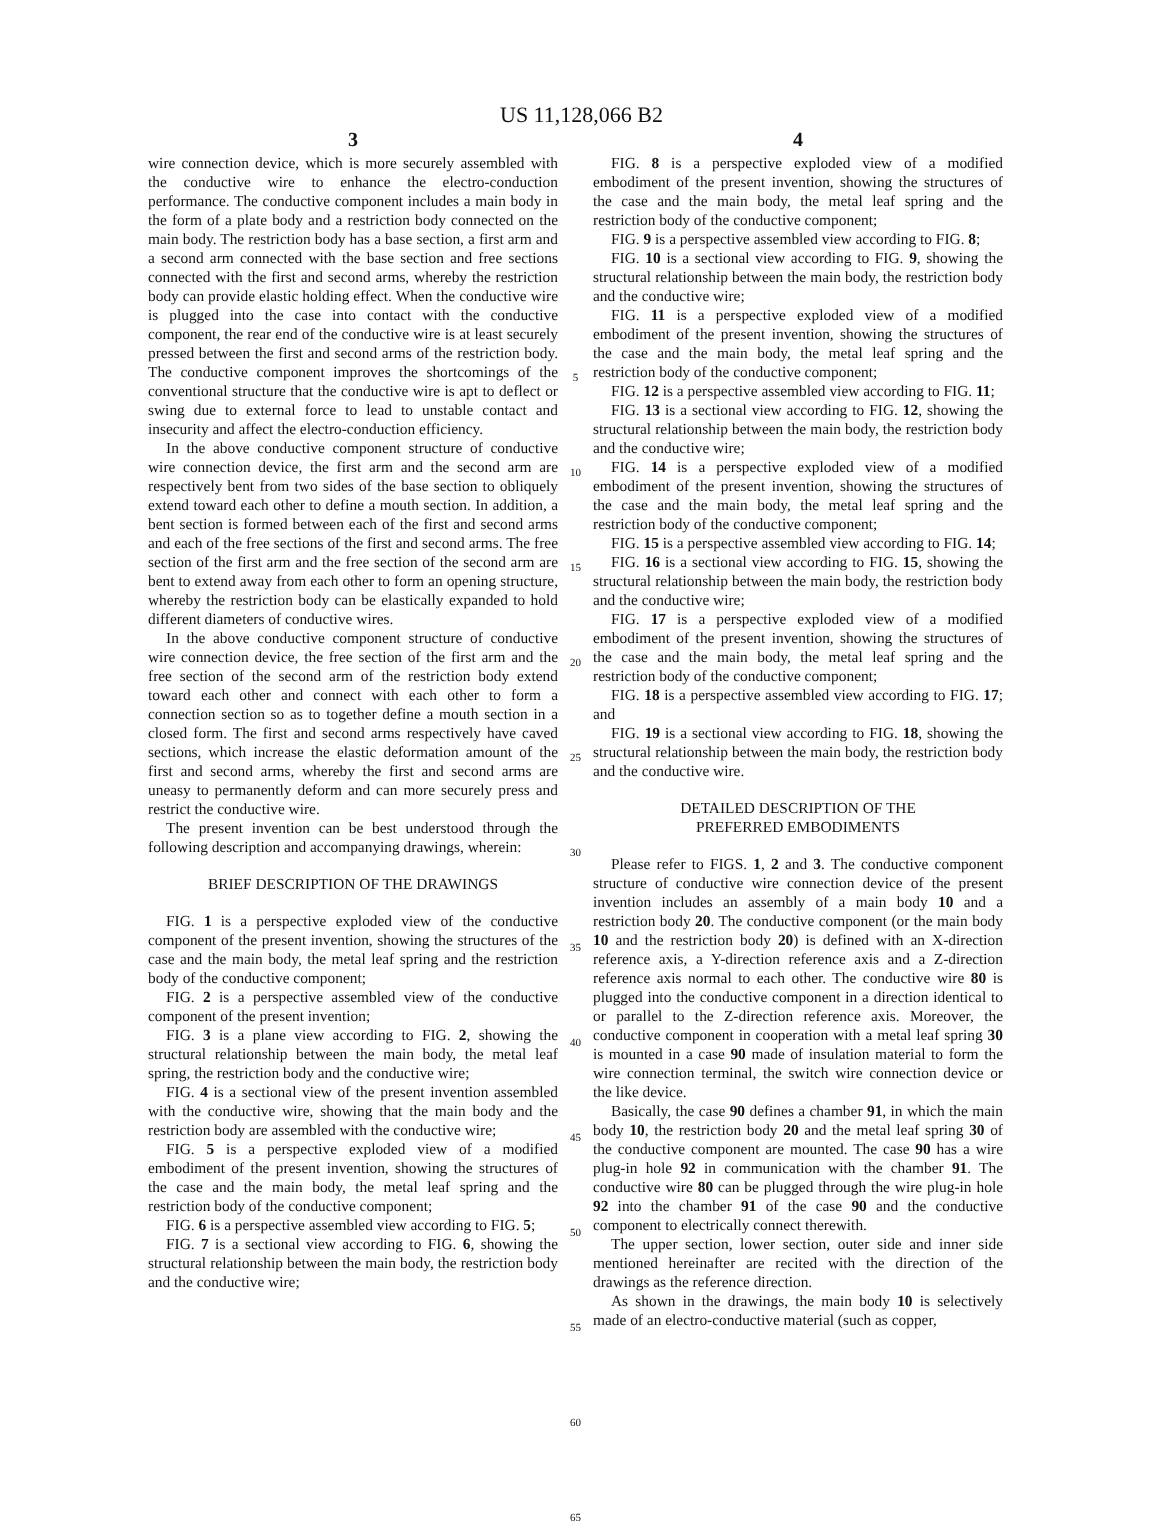US 11,128,066 B2
3
wire connection device, which is more securely assembled with the conductive wire to enhance the electro-conduction performance. The conductive component includes a main body in the form of a plate body and a restriction body connected on the main body. The restriction body has a base section, a first arm and a second arm connected with the base section and free sections connected with the first and second arms, whereby the restriction body can provide elastic holding effect. When the conductive wire is plugged into the case into contact with the conductive component, the rear end of the conductive wire is at least securely pressed between the first and second arms of the restriction body. The conductive component improves the shortcomings of the conventional structure that the conductive wire is apt to deflect or swing due to external force to lead to unstable contact and insecurity and affect the electro-conduction efficiency.
In the above conductive component structure of conductive wire connection device, the first arm and the second arm are respectively bent from two sides of the base section to obliquely extend toward each other to define a mouth section. In addition, a bent section is formed between each of the first and second arms and each of the free sections of the first and second arms. The free section of the first arm and the free section of the second arm are bent to extend away from each other to form an opening structure, whereby the restriction body can be elastically expanded to hold different diameters of conductive wires.
In the above conductive component structure of conductive wire connection device, the free section of the first arm and the free section of the second arm of the restriction body extend toward each other and connect with each other to form a connection section so as to together define a mouth section in a closed form. The first and second arms respectively have caved sections, which increase the elastic deformation amount of the first and second arms, whereby the first and second arms are uneasy to permanently deform and can more securely press and restrict the conductive wire.
The present invention can be best understood through the following description and accompanying drawings, wherein:
BRIEF DESCRIPTION OF THE DRAWINGS
FIG. 1 is a perspective exploded view of the conductive component of the present invention, showing the structures of the case and the main body, the metal leaf spring and the restriction body of the conductive component;
FIG. 2 is a perspective assembled view of the conductive component of the present invention;
FIG. 3 is a plane view according to FIG. 2, showing the structural relationship between the main body, the metal leaf spring, the restriction body and the conductive wire;
FIG. 4 is a sectional view of the present invention assembled with the conductive wire, showing that the main body and the restriction body are assembled with the conductive wire;
FIG. 5 is a perspective exploded view of a modified embodiment of the present invention, showing the structures of the case and the main body, the metal leaf spring and the restriction body of the conductive component;
FIG. 6 is a perspective assembled view according to FIG. 5;
FIG. 7 is a sectional view according to FIG. 6, showing the structural relationship between the main body, the restriction body and the conductive wire;
5
10
15
20
25
30
35
40
45
50
55
60
65
4
FIG. 8 is a perspective exploded view of a modified embodiment of the present invention, showing the structures of the case and the main body, the metal leaf spring and the restriction body of the conductive component;
FIG. 9 is a perspective assembled view according to FIG. 8;
FIG. 10 is a sectional view according to FIG. 9, showing the structural relationship between the main body, the restriction body and the conductive wire;
FIG. 11 is a perspective exploded view of a modified embodiment of the present invention, showing the structures of the case and the main body, the metal leaf spring and the restriction body of the conductive component;
FIG. 12 is a perspective assembled view according to FIG. 11;
FIG. 13 is a sectional view according to FIG. 12, showing the structural relationship between the main body, the restriction body and the conductive wire;
FIG. 14 is a perspective exploded view of a modified embodiment of the present invention, showing the structures of the case and the main body, the metal leaf spring and the restriction body of the conductive component;
FIG. 15 is a perspective assembled view according to FIG. 14;
FIG. 16 is a sectional view according to FIG. 15, showing the structural relationship between the main body, the restriction body and the conductive wire;
FIG. 17 is a perspective exploded view of a modified embodiment of the present invention, showing the structures of the case and the main body, the metal leaf spring and the restriction body of the conductive component;
FIG. 18 is a perspective assembled view according to FIG. 17; and
FIG. 19 is a sectional view according to FIG. 18, showing the structural relationship between the main body, the restriction body and the conductive wire.
DETAILED DESCRIPTION OF THE
PREFERRED EMBODIMENTS
Please refer to FIGS. 1, 2 and 3. The conductive component structure of conductive wire connection device of the present invention includes an assembly of a main body 10 and a restriction body 20. The conductive component (or the main body 10 and the restriction body 20) is defined with an X-direction reference axis, a Y-direction reference axis and a Z-direction reference axis normal to each other. The conductive wire 80 is plugged into the conductive component in a direction identical to or parallel to the Z-direction reference axis. Moreover, the conductive component in cooperation with a metal leaf spring 30 is mounted in a case 90 made of insulation material to form the wire connection terminal, the switch wire connection device or the like device.
Basically, the case 90 defines a chamber 91, in which the main body 10, the restriction body 20 and the metal leaf spring 30 of the conductive component are mounted. The case 90 has a wire plug-in hole 92 in communication with the chamber 91. The conductive wire 80 can be plugged through the wire plug-in hole 92 into the chamber 91 of the case 90 and the conductive component to electrically connect therewith.
The upper section, lower section, outer side and inner side mentioned hereinafter are recited with the direction of the drawings as the reference direction.
As shown in the drawings, the main body 10 is selectively made of an electro-conductive material (such as copper,